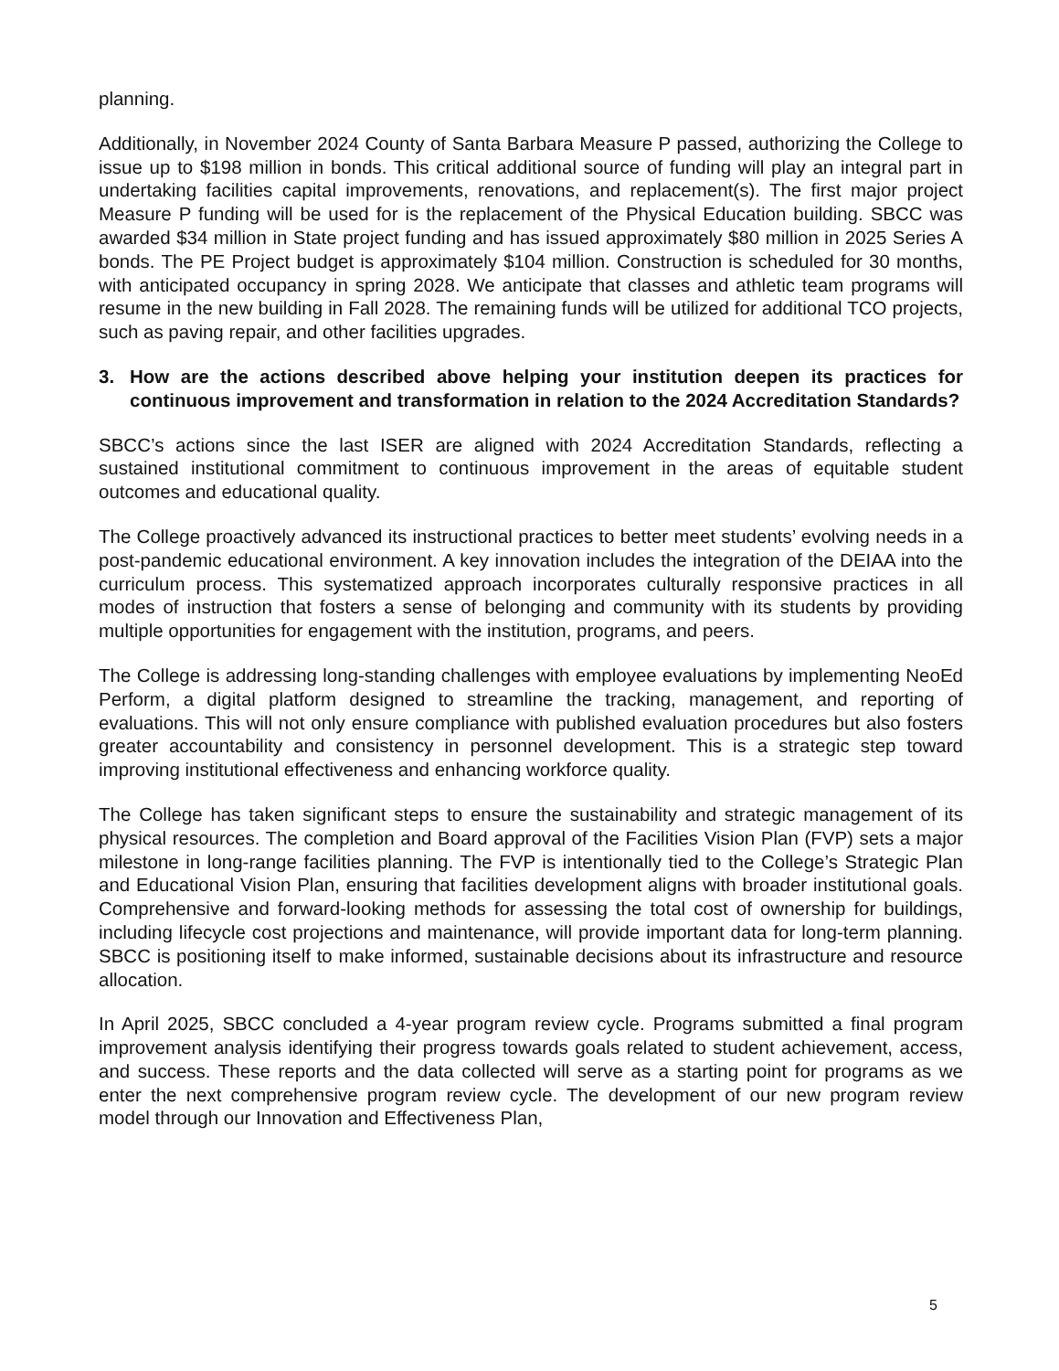planning.
Additionally, in November 2024 County of Santa Barbara Measure P passed, authorizing the College to issue up to $198 million in bonds. This critical additional source of funding will play an integral part in undertaking facilities capital improvements, renovations, and replacement(s). The first major project Measure P funding will be used for is the replacement of the Physical Education building. SBCC was awarded $34 million in State project funding and has issued approximately $80 million in 2025 Series A bonds. The PE Project budget is approximately $104 million. Construction is scheduled for 30 months, with anticipated occupancy in spring 2028. We anticipate that classes and athletic team programs will resume in the new building in Fall 2028. The remaining funds will be utilized for additional TCO projects, such as paving repair, and other facilities upgrades.
3. How are the actions described above helping your institution deepen its practices for continuous improvement and transformation in relation to the 2024 Accreditation Standards?
SBCC’s actions since the last ISER are aligned with 2024 Accreditation Standards, reflecting a sustained institutional commitment to continuous improvement in the areas of equitable student outcomes and educational quality.
The College proactively advanced its instructional practices to better meet students’ evolving needs in a post-pandemic educational environment. A key innovation includes the integration of the DEIAA into the curriculum process. This systematized approach incorporates culturally responsive practices in all modes of instruction that fosters a sense of belonging and community with its students by providing multiple opportunities for engagement with the institution, programs, and peers.
The College is addressing long-standing challenges with employee evaluations by implementing NeoEd Perform, a digital platform designed to streamline the tracking, management, and reporting of evaluations. This will not only ensure compliance with published evaluation procedures but also fosters greater accountability and consistency in personnel development. This is a strategic step toward improving institutional effectiveness and enhancing workforce quality.
The College has taken significant steps to ensure the sustainability and strategic management of its physical resources. The completion and Board approval of the Facilities Vision Plan (FVP) sets a major milestone in long-range facilities planning. The FVP is intentionally tied to the College’s Strategic Plan and Educational Vision Plan, ensuring that facilities development aligns with broader institutional goals. Comprehensive and forward-looking methods for assessing the total cost of ownership for buildings, including lifecycle cost projections and maintenance, will provide important data for long-term planning. SBCC is positioning itself to make informed, sustainable decisions about its infrastructure and resource allocation.
In April 2025, SBCC concluded a 4-year program review cycle. Programs submitted a final program improvement analysis identifying their progress towards goals related to student achievement, access, and success. These reports and the data collected will serve as a starting point for programs as we enter the next comprehensive program review cycle. The development of our new program review model through our Innovation and Effectiveness Plan,
5